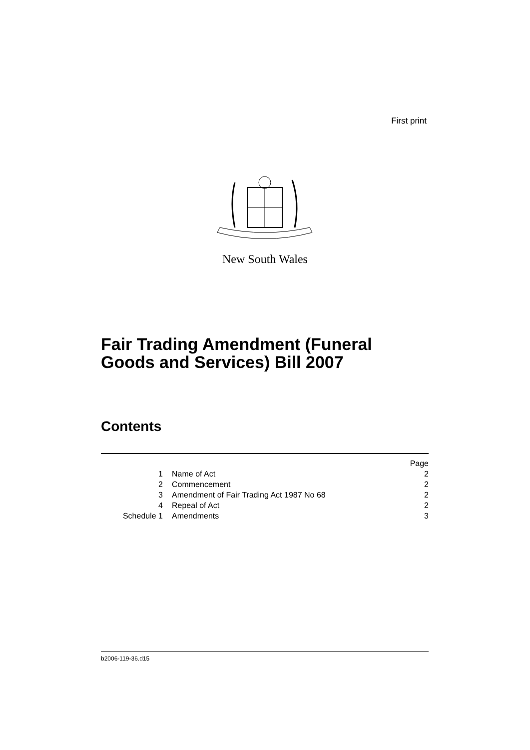First print
New South Wales
Fair Trading Amendment (Funeral
Goods and Services) Bill 2007
Contents
| | | Page |
| 1 | Name of Act | 2 |
| 2 | Commencement | 2 |
| 3 | Amendment of Fair Trading Act 1987 No 68 | 2 |
| 4 | Repeal of Act | 2 |
| Schedule 1 | Amendments | 3 |
b2006-119-36.d15